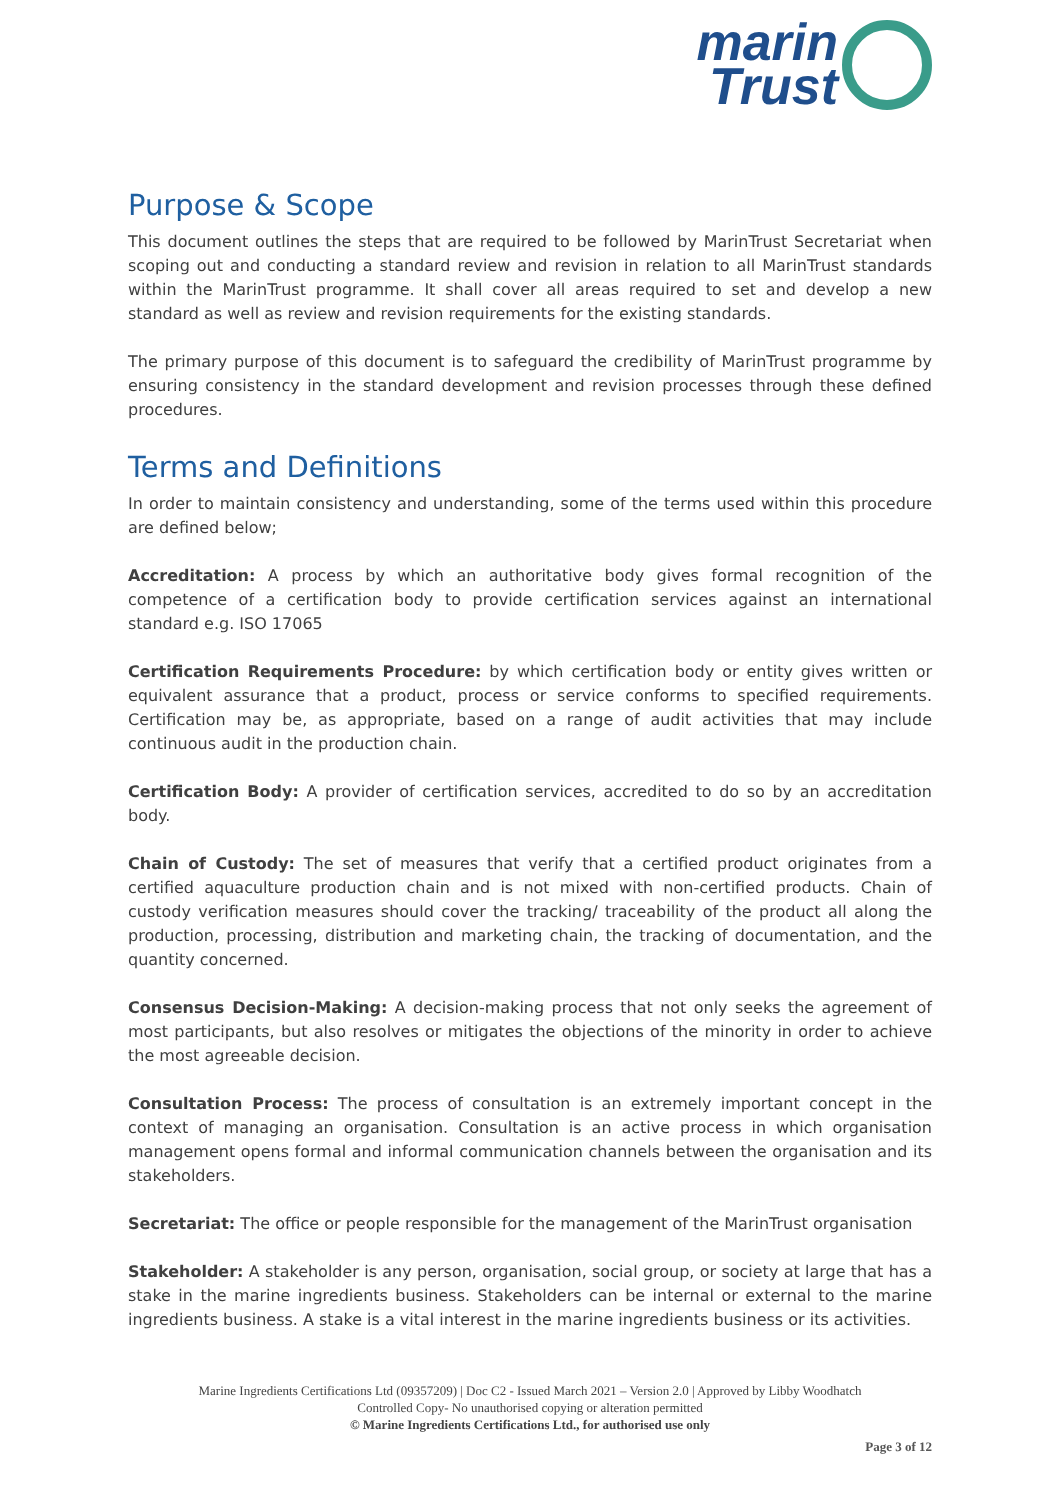marin
Trust
Purpose & Scope
This document outlines the steps that are required to be followed by MarinTrust Secretariat when scoping out and conducting a standard review and revision in relation to all MarinTrust standards within the MarinTrust programme. It shall cover all areas required to set and develop a new standard as well as review and revision requirements for the existing standards.
The primary purpose of this document is to safeguard the credibility of MarinTrust programme by ensuring consistency in the standard development and revision processes through these defined procedures.
Terms and Definitions
In order to maintain consistency and understanding, some of the terms used within this procedure are defined below;
Accreditation: A process by which an authoritative body gives formal recognition of the competence of a certification body to provide certification services against an international standard e.g. ISO 17065
Certification Requirements Procedure: by which certification body or entity gives written or equivalent assurance that a product, process or service conforms to specified requirements. Certification may be, as appropriate, based on a range of audit activities that may include continuous audit in the production chain.
Certification Body: A provider of certification services, accredited to do so by an accreditation body.
Chain of Custody: The set of measures that verify that a certified product originates from a certified aquaculture production chain and is not mixed with non-certified products. Chain of custody verification measures should cover the tracking/ traceability of the product all along the production, processing, distribution and marketing chain, the tracking of documentation, and the quantity concerned.
Consensus Decision-Making: A decision-making process that not only seeks the agreement of most participants, but also resolves or mitigates the objections of the minority in order to achieve the most agreeable decision.
Consultation Process: The process of consultation is an extremely important concept in the context of managing an organisation. Consultation is an active process in which organisation management opens formal and informal communication channels between the organisation and its stakeholders.
Secretariat: The office or people responsible for the management of the MarinTrust organisation
Stakeholder: A stakeholder is any person, organisation, social group, or society at large that has a stake in the marine ingredients business. Stakeholders can be internal or external to the marine ingredients business. A stake is a vital interest in the marine ingredients business or its activities.
Marine Ingredients Certifications Ltd (09357209) | Doc C2 - Issued March 2021 – Version 2.0 | Approved by Libby Woodhatch
Controlled Copy- No unauthorised copying or alteration permitted
© Marine Ingredients Certifications Ltd., for authorised use only
Page 3 of 12